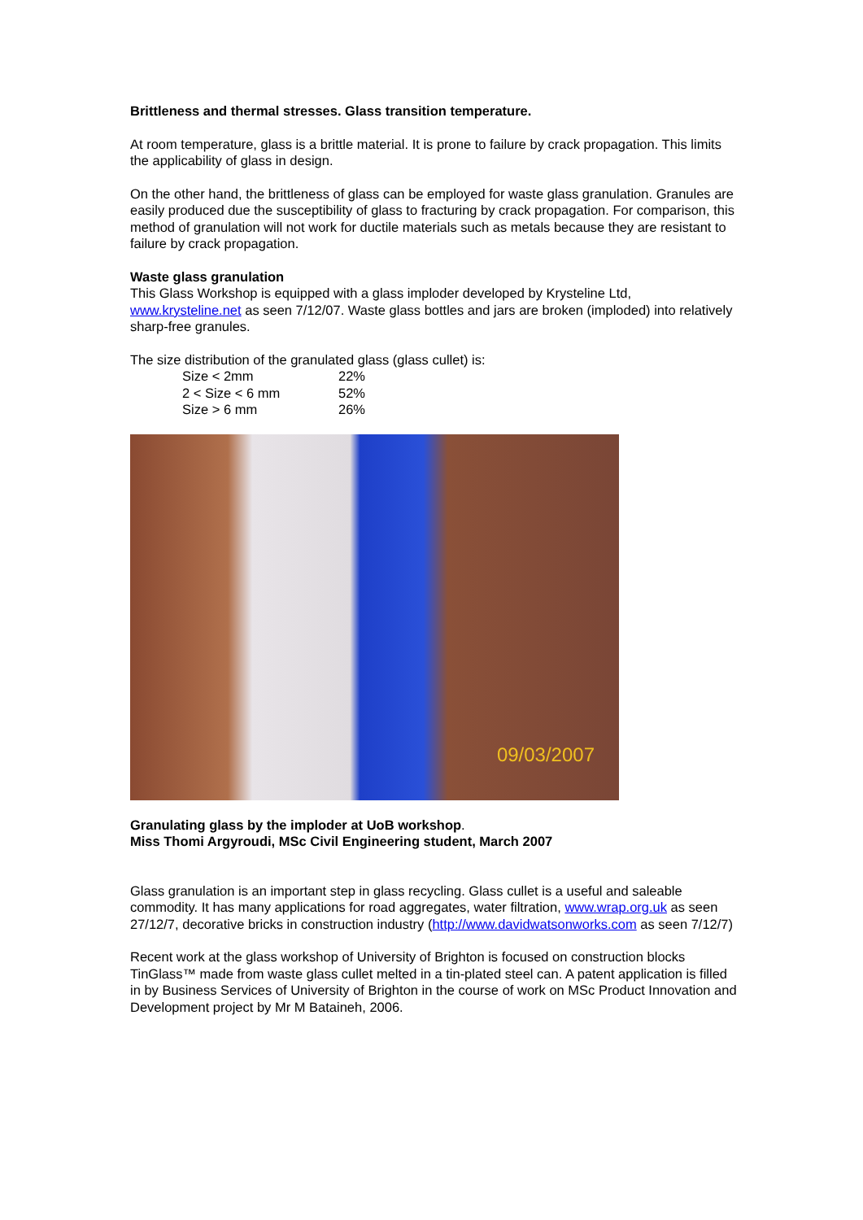Brittleness and thermal stresses. Glass transition temperature.
At room temperature, glass is a brittle material. It is prone to failure by crack propagation. This limits the applicability of glass in design.
On the other hand, the brittleness of glass can be employed for waste glass granulation. Granules are easily produced due the susceptibility of glass to fracturing by crack propagation. For comparison, this method of granulation will not work for ductile materials such as metals because they are resistant to failure by crack propagation.
Waste glass granulation
This Glass Workshop is equipped with a glass imploder developed by Krysteline Ltd, www.krysteline.net as seen 7/12/07. Waste glass bottles and jars are broken (imploded) into relatively sharp-free granules.
The size distribution of the granulated glass (glass cullet) is:
| Size < 2mm | 22% |
| 2 < Size < 6 mm | 52% |
| Size > 6 mm | 26% |
09/03/2007
Granulating glass by the imploder at UoB workshop.
Miss Thomi Argyroudi, MSc Civil Engineering student, March 2007
Glass granulation is an important step in glass recycling. Glass cullet is a useful and saleable commodity. It has many applications for road aggregates, water filtration, www.wrap.org.uk as seen 27/12/7, decorative bricks in construction industry (http://www.davidwatsonworks.com as seen 7/12/7)
Recent work at the glass workshop of University of Brighton is focused on construction blocks TinGlass™ made from waste glass cullet melted in a tin-plated steel can. A patent application is filled in by Business Services of University of Brighton in the course of work on MSc Product Innovation and Development project by Mr M Bataineh, 2006.